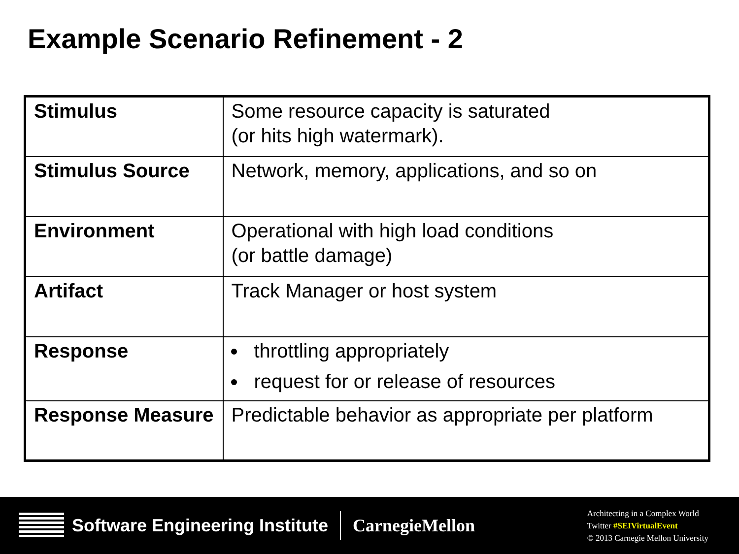Example Scenario Refinement - 2
| Stimulus | Some resource capacity is saturated (or hits high watermark). |
| Stimulus Source | Network, memory, applications, and so on |
| Environment | Operational with high load conditions (or battle damage) |
| Artifact | Track Manager or host system |
| Response | throttling appropriately request for or release of resources |
| Response Measure | Predictable behavior as appropriate per platform |
Software Engineering Institute CarnegieMellon
Architecting in a Complex World
Twitter #SEIVirtualEvent
© 2013 Carnegie Mellon University